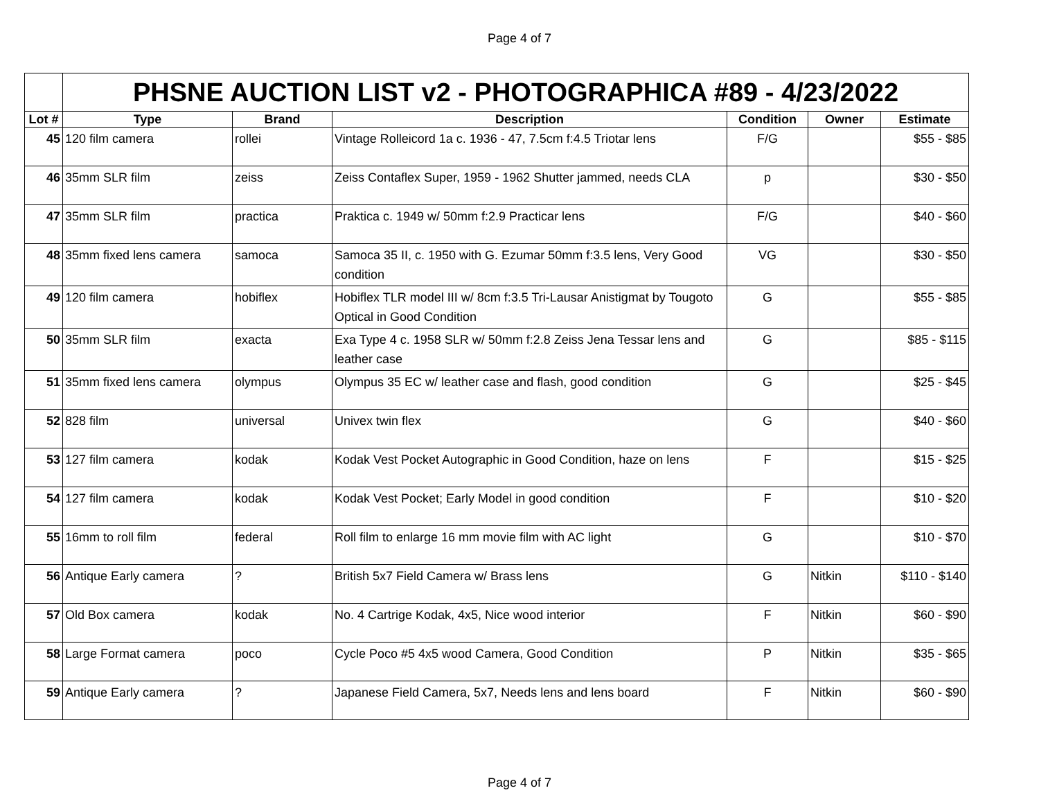Page 4 of 7
| | PHSNE AUCTION LIST v2 - PHOTOGRAPHICA #89 - 4/23/2022 | | | | | |
| Lot # | Type | Brand | Description | Condition | Owner | Estimate |
| 45 | 120 film camera | rollei | Vintage Rolleicord 1a c. 1936 - 47, 7.5cm f:4.5 Triotar lens | F/G | | $55 - $85 |
| 46 | 35mm SLR film | zeiss | Zeiss Contaflex Super, 1959 - 1962 Shutter jammed, needs CLA | p | | $30 - $50 |
| 47 | 35mm SLR film | practica | Praktica c. 1949 w/ 50mm f:2.9 Practicar lens | F/G | | $40 - $60 |
| 48 | 35mm fixed lens camera | samoca | Samoca 35 II, c. 1950 with G. Ezumar 50mm f:3.5 lens, Very Good condition | VG | | $30 - $50 |
| 49 | 120 film camera | hobiflex | Hobiflex TLR model III w/ 8cm f:3.5 Tri-Lausar Anistigmat by Tougoto Optical in Good Condition | G | | $55 - $85 |
| 50 | 35mm SLR film | exacta | Exa Type 4 c. 1958 SLR w/ 50mm f:2.8 Zeiss Jena Tessar lens and leather case | G | | $85 - $115 |
| 51 | 35mm fixed lens camera | olympus | Olympus 35 EC w/ leather case and flash, good condition | G | | $25 - $45 |
| 52 | 828 film | universal | Univex twin flex | G | | $40 - $60 |
| 53 | 127 film camera | kodak | Kodak Vest Pocket Autographic in Good Condition, haze on lens | F | | $15 - $25 |
| 54 | 127 film camera | kodak | Kodak Vest Pocket; Early Model in good condition | F | | $10 - $20 |
| 55 | 16mm to roll film | federal | Roll film to enlarge 16 mm movie film with AC light | G | | $10 - $70 |
| 56 | Antique Early camera | ? | British 5x7 Field Camera w/ Brass lens | G | Nitkin | $110 - $140 |
| 57 | Old Box camera | kodak | No. 4 Cartrige Kodak, 4x5, Nice wood interior | F | Nitkin | $60 - $90 |
| 58 | Large Format camera | poco | Cycle Poco #5 4x5 wood Camera, Good Condition | P | Nitkin | $35 - $65 |
| 59 | Antique Early camera | ? | Japanese Field Camera, 5x7, Needs lens and lens board | F | Nitkin | $60 - $90 |
Page 4 of 7